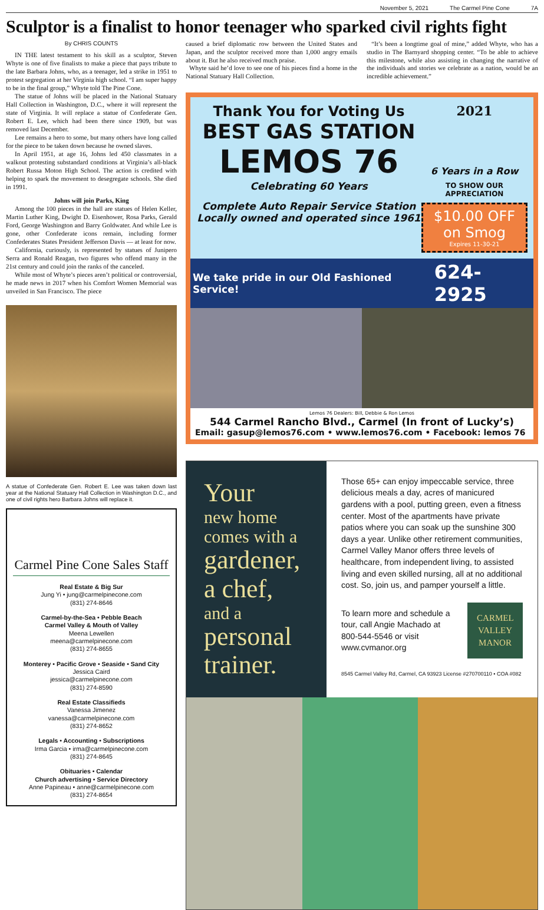November 5, 2021 The Carmel Pine Cone 7A
Sculptor is a finalist to honor teenager who sparked civil rights fight
By CHRIS COUNTS
IN THE latest testament to his skill as a sculptor, Steven Whyte is one of five finalists to make a piece that pays tribute to the late Barbara Johns, who, as a teenager, led a strike in 1951 to protest segregation at her Virginia high school. “I am super happy to be in the final group,” Whyte told The Pine Cone.
The statue of Johns will be placed in the National Statuary Hall Collection in Washington, D.C., where it will represent the state of Virginia. It will replace a statue of Confederate Gen. Robert E. Lee, which had been there since 1909, but was removed last December.
Lee remains a hero to some, but many others have long called for the piece to be taken down because he owned slaves.
In April 1951, at age 16, Johns led 450 classmates in a walkout protesting substandard conditions at Virginia’s all-black Robert Russa Moton High School. The action is credited with helping to spark the movement to desegregate schools. She died in 1991.
Johns will join Parks, King
Among the 100 pieces in the hall are statues of Helen Keller, Martin Luther King, Dwight D. Eisenhower, Rosa Parks, Gerald Ford, George Washington and Barry Goldwater. And while Lee is gone, other Confederate icons remain, including former Confederates States President Jefferson Davis — at least for now.
California, curiously, is represented by statues of Junipero Serra and Ronald Reagan, two figures who offend many in the 21st century and could join the ranks of the canceled.
While most of Whyte’s pieces aren’t political or controversial, he made news in 2017 when his Comfort Women Memorial was unveiled in San Francisco. The piece
A statue of Confederate Gen. Robert E. Lee was taken down last year at the National Statuary Hall Collection in Washington D.C., and one of civil rights hero Barbara Johns will replace it.
Carmel Pine Cone Sales Staff
Real Estate & Big Sur
Jung Yi • jung@carmelpinecone.com
(831) 274-8646
Carmel-by-the-Sea • Pebble Beach
Carmel Valley & Mouth of Valley
Meena Lewellen
meena@carmelpinecone.com
(831) 274-8655
Monterey • Pacific Grove • Seaside • Sand City
Jessica Caird
jessica@carmelpinecone.com
(831) 274-8590
Real Estate Classifieds
Vanessa Jimenez
vanessa@carmelpinecone.com
(831) 274-8652
Legals • Accounting • Subscriptions
Irma Garcia • irma@carmelpinecone.com
(831) 274-8645
Obituaries • Calendar
Church advertising • Service Directory
Anne Papineau • anne@carmelpinecone.com
(831) 274-8654
caused a brief diplomatic row between the United States and Japan, and the sculptor received more than 1,000 angry emails about it. But he also received much praise.
Whyte said he’d love to see one of his pieces find a home in the National Statuary Hall Collection.
“It’s been a longtime goal of mine,” added Whyte, who has a studio in The Barnyard shopping center. “To be able to achieve this milestone, while also assisting in changing the narrative of the individuals and stories we celebrate as a nation, would be an incredible achievement.”
Thank You for Voting Us
BEST GAS STATION
LEMOS 76
Celebrating 60 Years
Complete Auto Repair Service Station
Locally owned and operated since 1961
2021
6 Years in a Row
TO SHOW OUR APPRECIATION
$10.00 OFF
on Smog
Expires 11-30-21
We take pride in our Old Fashioned Service! 624-2925
Lemos 76 Dealers: Bill, Debbie & Ron Lemos
544 Carmel Rancho Blvd., Carmel (In front of Lucky’s)
Email: gasup@lemos76.com • www.lemos76.com • Facebook: lemos 76
Your
new home
comes with a
gardener,
a chef,
and a
personal trainer.
Those 65+ can enjoy impeccable service, three delicious meals a day, acres of manicured gardens with a pool, putting green, even a fitness center. Most of the apartments have private patios where you can soak up the sunshine 300 days a year. Unlike other retirement communities, Carmel Valley Manor offers three levels of healthcare, from independent living, to assisted living and even skilled nursing, all at no additional cost. So, join us, and pamper yourself a little.
To learn more and schedule a tour, call Angie Machado at 800-544-5546 or visit www.cvmanor.org
CARMEL VALLEY MANOR
8545 Carmel Valley Rd, Carmel, CA 93923 License #270700110 • COA #082